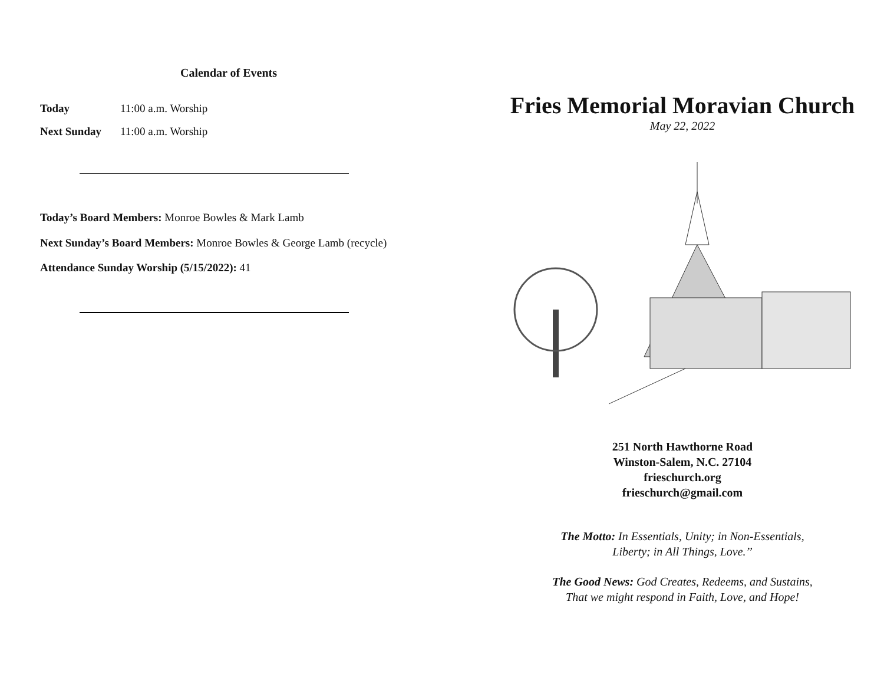Calendar of Events
Today 11:00 a.m. Worship
Next Sunday 11:00 a.m. Worship
Today’s Board Members: Monroe Bowles & Mark Lamb
Next Sunday’s Board Members: Monroe Bowles & George Lamb (recycle)
Attendance Sunday Worship (5/15/2022): 41
Fries Memorial Moravian Church
May 22, 2022
251 North Hawthorne Road
Winston-Salem, N.C. 27104
frieschurch.org
frieschurch@gmail.com
The Motto: In Essentials, Unity; in Non-Essentials,
Liberty; in All Things, Love.’’
The Good News: God Creates, Redeems, and Sustains,
That we might respond in Faith, Love, and Hope!